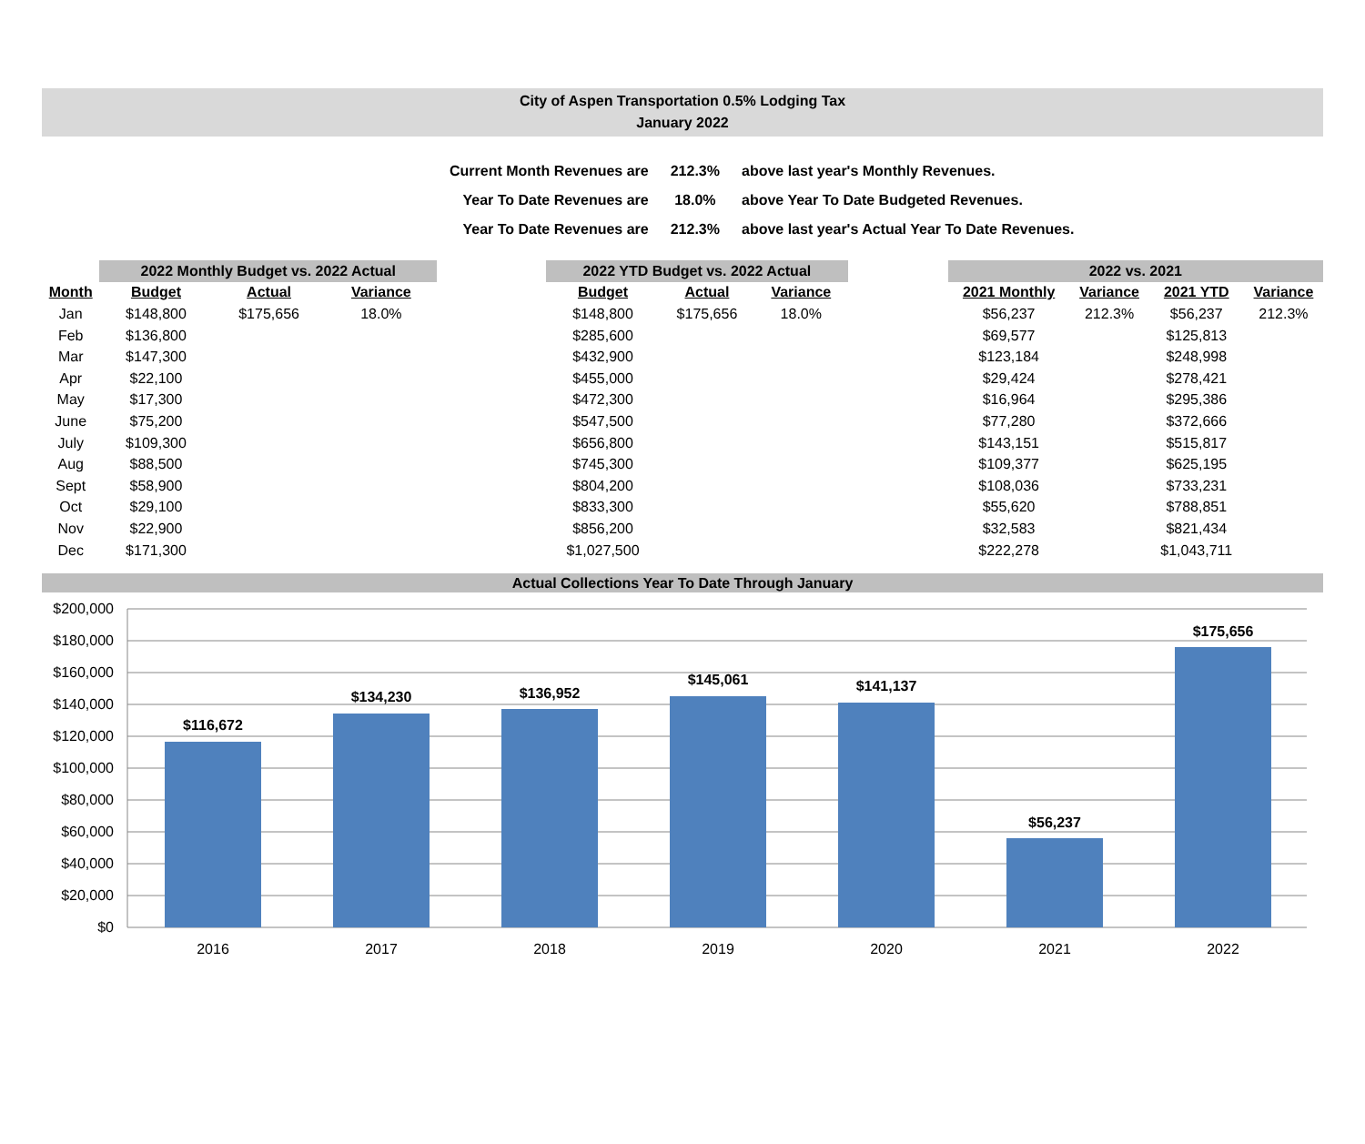City of Aspen Transportation 0.5% Lodging Tax
January 2022
| Current Month Revenues are | 212.3% | above last year's Monthly Revenues. |
| Year To Date Revenues are | 18.0% | above Year To Date Budgeted Revenues. |
| Year To Date Revenues are | 212.3% | above last year's Actual Year To Date Revenues. |
| | 2022 Monthly Budget vs. 2022 Actual | | | | 2022 YTD Budget vs. 2022 Actual | | | | 2022 vs. 2021 | | | |
| Month | Budget | Actual | Variance | | Budget | Actual | Variance | | 2021 Monthly | Variance | 2021 YTD | Variance |
| Jan | $148,800 | $175,656 | 18.0% | | $148,800 | $175,656 | 18.0% | | $56,237 | 212.3% | $56,237 | 212.3% |
| Feb | $136,800 | | | | $285,600 | | | | $69,577 | | $125,813 | |
| Mar | $147,300 | | | | $432,900 | | | | $123,184 | | $248,998 | |
| Apr | $22,100 | | | | $455,000 | | | | $29,424 | | $278,421 | |
| May | $17,300 | | | | $472,300 | | | | $16,964 | | $295,386 | |
| June | $75,200 | | | | $547,500 | | | | $77,280 | | $372,666 | |
| July | $109,300 | | | | $656,800 | | | | $143,151 | | $515,817 | |
| Aug | $88,500 | | | | $745,300 | | | | $109,377 | | $625,195 | |
| Sept | $58,900 | | | | $804,200 | | | | $108,036 | | $733,231 | |
| Oct | $29,100 | | | | $833,300 | | | | $55,620 | | $788,851 | |
| Nov | $22,900 | | | | $856,200 | | | | $32,583 | | $821,434 | |
| Dec | $171,300 | | | | $1,027,500 | | | | $222,278 | | $1,043,711 | |
Actual Collections Year To Date Through January
$200,000
$180,000
$160,000
$140,000
$120,000
$100,000
$80,000
$60,000
$40,000
$20,000
$0
$116,672
$134,230
$136,952
$145,061
$141,137
$56,237
$175,656
2016
2017
2018
2019
2020
2021
2022